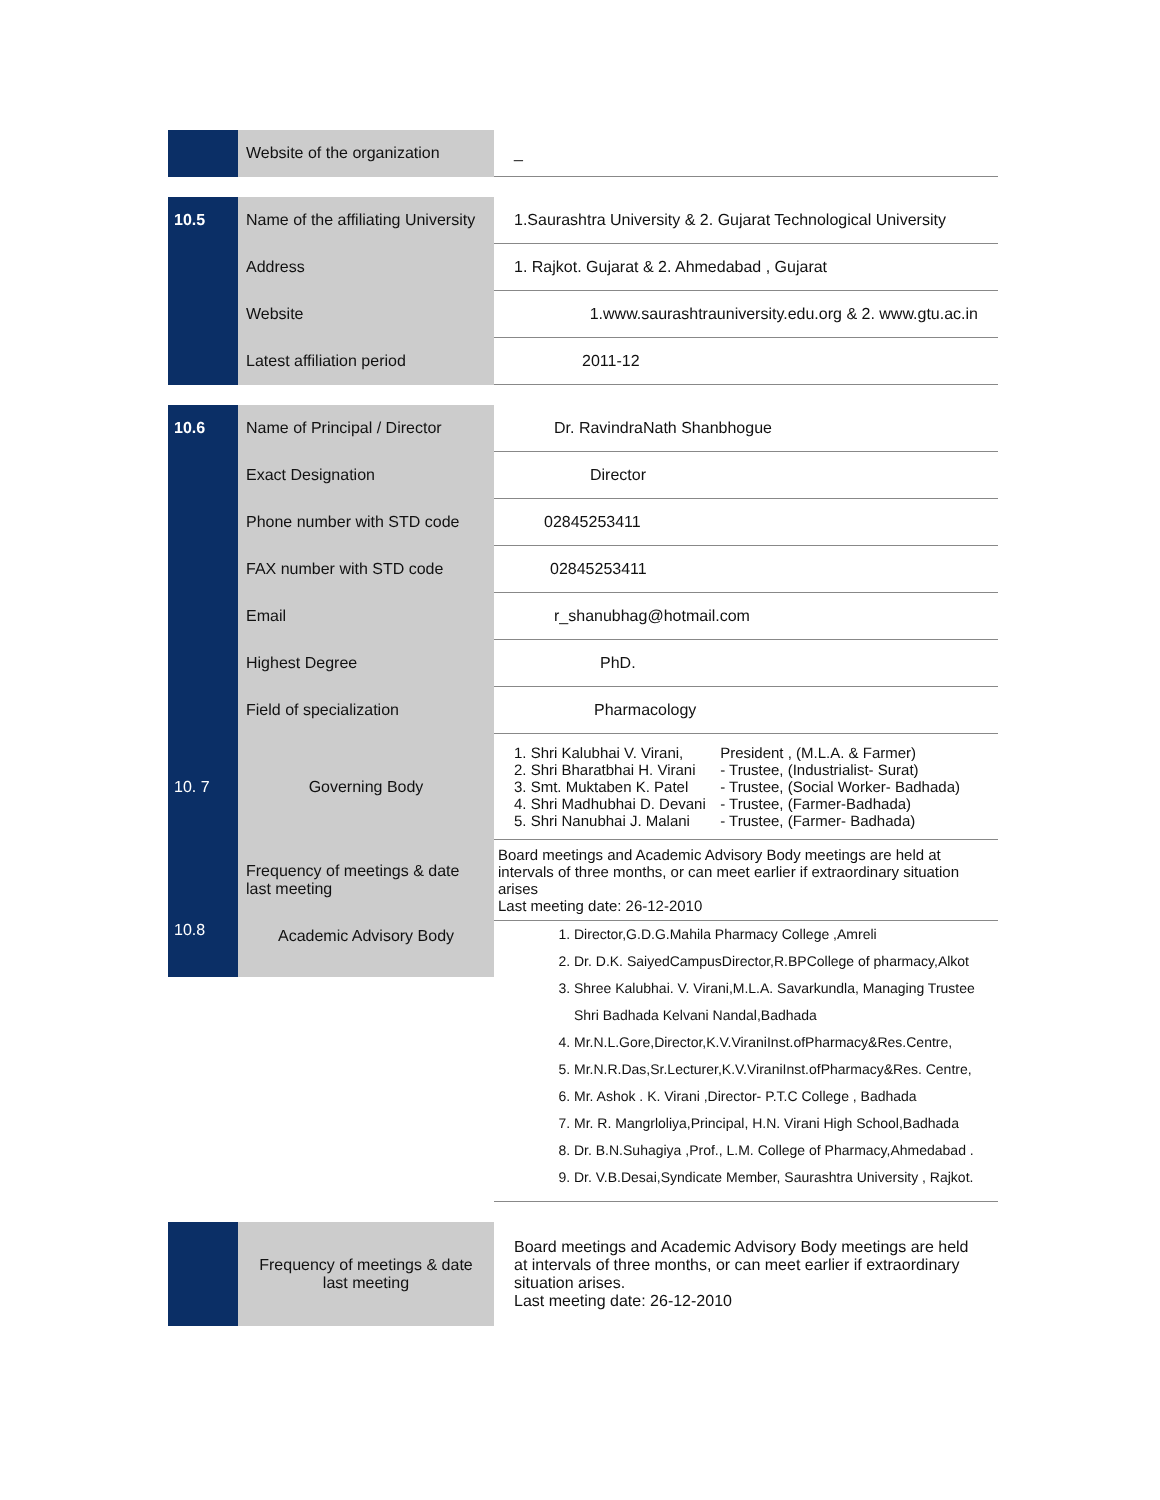| | Website of the organization | _ |
| 10.5 | Name of the affiliating University | 1.Saurashtra University & 2. Gujarat Technological University |
| | Address | 1. Rajkot. Gujarat & 2. Ahmedabad , Gujarat |
| | Website | 1.www.saurashtrauniversity.edu.org & 2. www.gtu.ac.in |
| | Latest affiliation period | 2011-12 |
| 10.6 | Name of Principal / Director | Dr. RavindraNath Shanbhogue |
| | Exact Designation | Director |
| | Phone number with STD code | 02845253411 |
| | FAX number with STD code | 02845253411 |
| | Email | r_shanubhag@hotmail.com |
| | Highest Degree | PhD. |
| | Field of specialization | Pharmacology |
| 10. 7 | Governing Body | / 1. Shri Kalubhai V. Virani, / President , (M.L.A. & Farmer) / / 2. Shri Bharatbhai H. Virani / - Trustee, (Industrialist- Surat) / / 3. Smt. Muktaben K. Patel / - Trustee, (Social Worker- Badhada) / / 4. Shri Madhubhai D. Devani / - Trustee, (Farmer-Badhada) / / 5. Shri Nanubhai J. Malani / - Trustee, (Farmer- Badhada) / |
| | Frequency of meetings & date last meeting | Board meetings and Academic Advisory Body meetings are held at intervals of three months, or can meet earlier if extraordinary situation arises Last meeting date: 26-12-2010 |
| 10.8 | Academic Advisory Body | 1. Director,G.D.G.Mahila Pharmacy College ,Amreli 2. Dr. D.K. SaiyedCampusDirector,R.BPCollege of pharmacy,Alkot 3. Shree Kalubhai. V. Virani,M.L.A. Savarkundla, Managing Trustee Shri Badhada Kelvani Nandal,Badhada 4. Mr.N.L.Gore,Director,K.V.ViraniInst.ofPharmacy&Res.Centre, 5. Mr.N.R.Das,Sr.Lecturer,K.V.ViraniInst.ofPharmacy&Res. Centre, 6. Mr. Ashok . K. Virani ,Director- P.T.C College , Badhada 7. Mr. R. Mangrloliya,Principal, H.N. Virani High School,Badhada 8. Dr. B.N.Suhagiya ,Prof., L.M. College of Pharmacy,Ahmedabad . 9. Dr. V.B.Desai,Syndicate Member, Saurashtra University , Rajkot. |
| | Frequency of meetings & date last meeting | Board meetings and Academic Advisory Body meetings are held at intervals of three months, or can meet earlier if extraordinary situation arises. Last meeting date: 26-12-2010 |